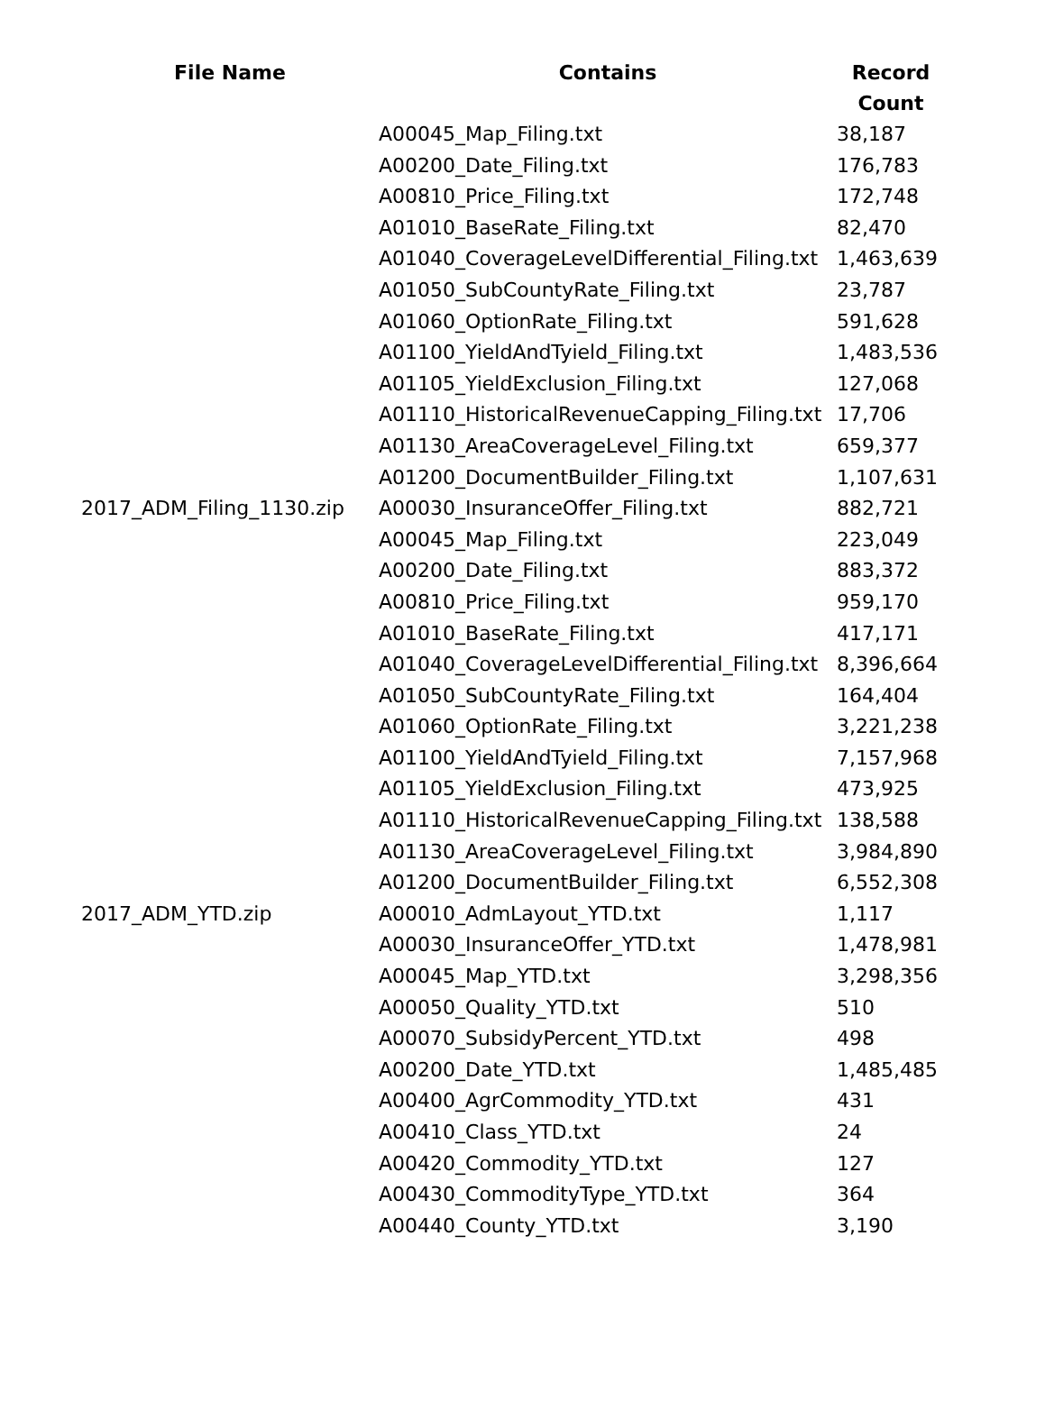| File Name | Contains | Record Count |
| --- | --- | --- |
| | A00045_Map_Filing.txt | 38,187 |
| | A00200_Date_Filing.txt | 176,783 |
| | A00810_Price_Filing.txt | 172,748 |
| | A01010_BaseRate_Filing.txt | 82,470 |
| | A01040_CoverageLevelDifferential_Filing.txt | 1,463,639 |
| | A01050_SubCountyRate_Filing.txt | 23,787 |
| | A01060_OptionRate_Filing.txt | 591,628 |
| | A01100_YieldAndTyield_Filing.txt | 1,483,536 |
| | A01105_YieldExclusion_Filing.txt | 127,068 |
| | A01110_HistoricalRevenueCapping_Filing.txt | 17,706 |
| | A01130_AreaCoverageLevel_Filing.txt | 659,377 |
| | A01200_DocumentBuilder_Filing.txt | 1,107,631 |
| 2017_ADM_Filing_1130.zip | A00030_InsuranceOffer_Filing.txt | 882,721 |
| | A00045_Map_Filing.txt | 223,049 |
| | A00200_Date_Filing.txt | 883,372 |
| | A00810_Price_Filing.txt | 959,170 |
| | A01010_BaseRate_Filing.txt | 417,171 |
| | A01040_CoverageLevelDifferential_Filing.txt | 8,396,664 |
| | A01050_SubCountyRate_Filing.txt | 164,404 |
| | A01060_OptionRate_Filing.txt | 3,221,238 |
| | A01100_YieldAndTyield_Filing.txt | 7,157,968 |
| | A01105_YieldExclusion_Filing.txt | 473,925 |
| | A01110_HistoricalRevenueCapping_Filing.txt | 138,588 |
| | A01130_AreaCoverageLevel_Filing.txt | 3,984,890 |
| | A01200_DocumentBuilder_Filing.txt | 6,552,308 |
| 2017_ADM_YTD.zip | A00010_AdmLayout_YTD.txt | 1,117 |
| | A00030_InsuranceOffer_YTD.txt | 1,478,981 |
| | A00045_Map_YTD.txt | 3,298,356 |
| | A00050_Quality_YTD.txt | 510 |
| | A00070_SubsidyPercent_YTD.txt | 498 |
| | A00200_Date_YTD.txt | 1,485,485 |
| | A00400_AgrCommodity_YTD.txt | 431 |
| | A00410_Class_YTD.txt | 24 |
| | A00420_Commodity_YTD.txt | 127 |
| | A00430_CommodityType_YTD.txt | 364 |
| | A00440_County_YTD.txt | 3,190 |